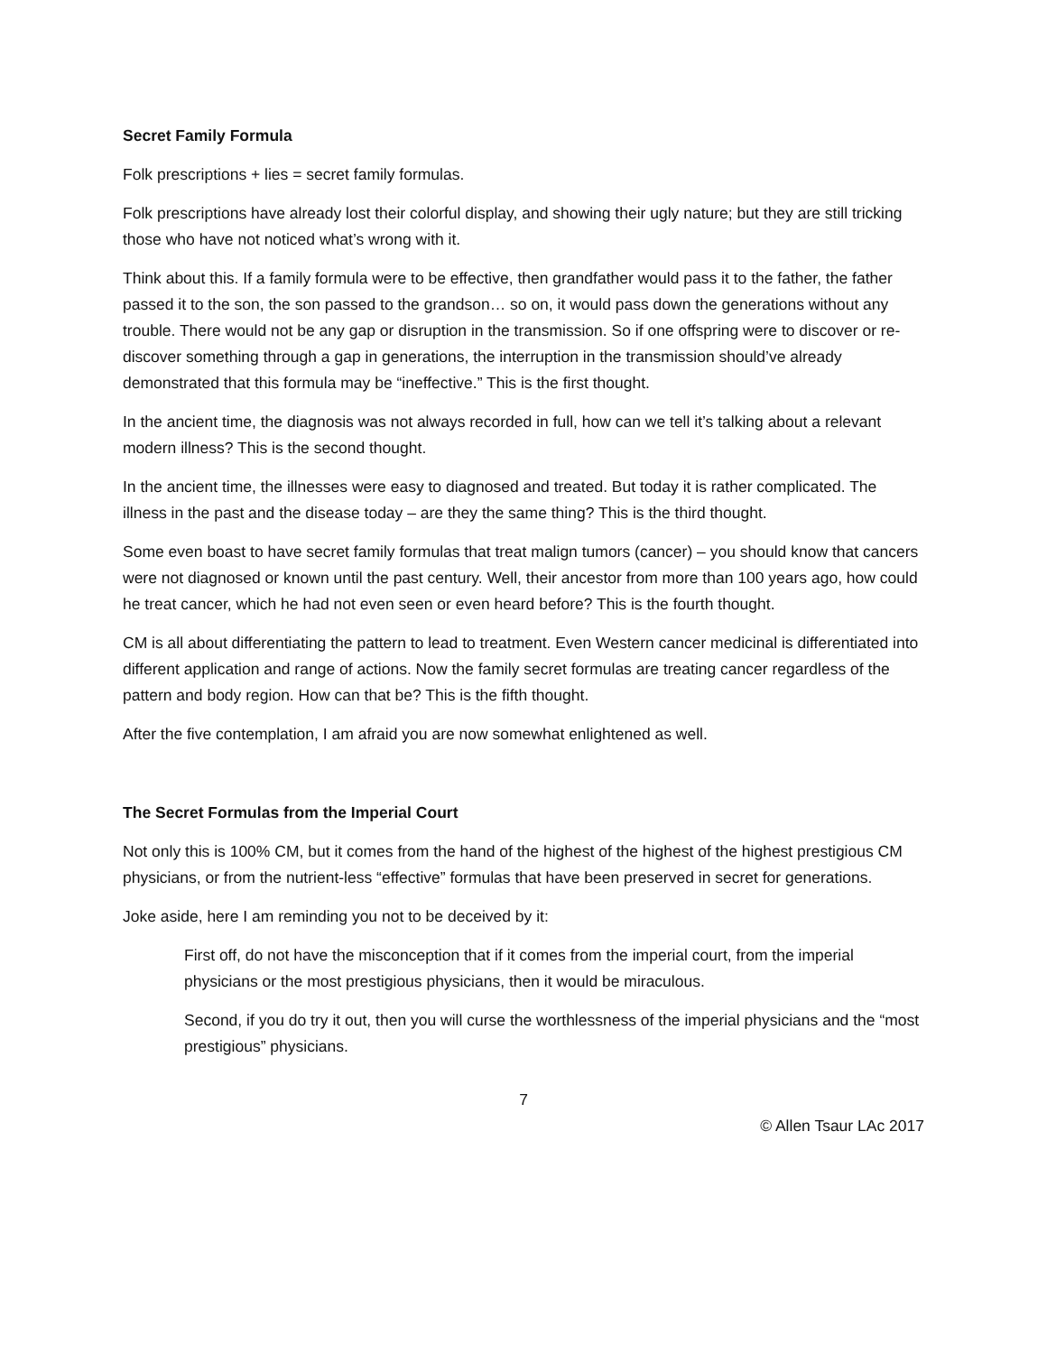Secret Family Formula
Folk prescriptions + lies = secret family formulas.
Folk prescriptions have already lost their colorful display, and showing their ugly nature; but they are still tricking those who have not noticed what’s wrong with it.
Think about this. If a family formula were to be effective, then grandfather would pass it to the father, the father passed it to the son, the son passed to the grandson… so on, it would pass down the generations without any trouble. There would not be any gap or disruption in the transmission. So if one offspring were to discover or re-discover something through a gap in generations, the interruption in the transmission should’ve already demonstrated that this formula may be “ineffective.” This is the first thought.
In the ancient time, the diagnosis was not always recorded in full, how can we tell it’s talking about a relevant modern illness? This is the second thought.
In the ancient time, the illnesses were easy to diagnosed and treated. But today it is rather complicated. The illness in the past and the disease today – are they the same thing? This is the third thought.
Some even boast to have secret family formulas that treat malign tumors (cancer) – you should know that cancers were not diagnosed or known until the past century. Well, their ancestor from more than 100 years ago, how could he treat cancer, which he had not even seen or even heard before? This is the fourth thought.
CM is all about differentiating the pattern to lead to treatment. Even Western cancer medicinal is differentiated into different application and range of actions. Now the family secret formulas are treating cancer regardless of the pattern and body region. How can that be? This is the fifth thought.
After the five contemplation, I am afraid you are now somewhat enlightened as well.
The Secret Formulas from the Imperial Court
Not only this is 100% CM, but it comes from the hand of the highest of the highest of the highest prestigious CM physicians, or from the nutrient-less “effective” formulas that have been preserved in secret for generations.
Joke aside, here I am reminding you not to be deceived by it:
First off, do not have the misconception that if it comes from the imperial court, from the imperial physicians or the most prestigious physicians, then it would be miraculous.
Second, if you do try it out, then you will curse the worthlessness of the imperial physicians and the “most prestigious” physicians.
7
© Allen Tsaur LAc 2017